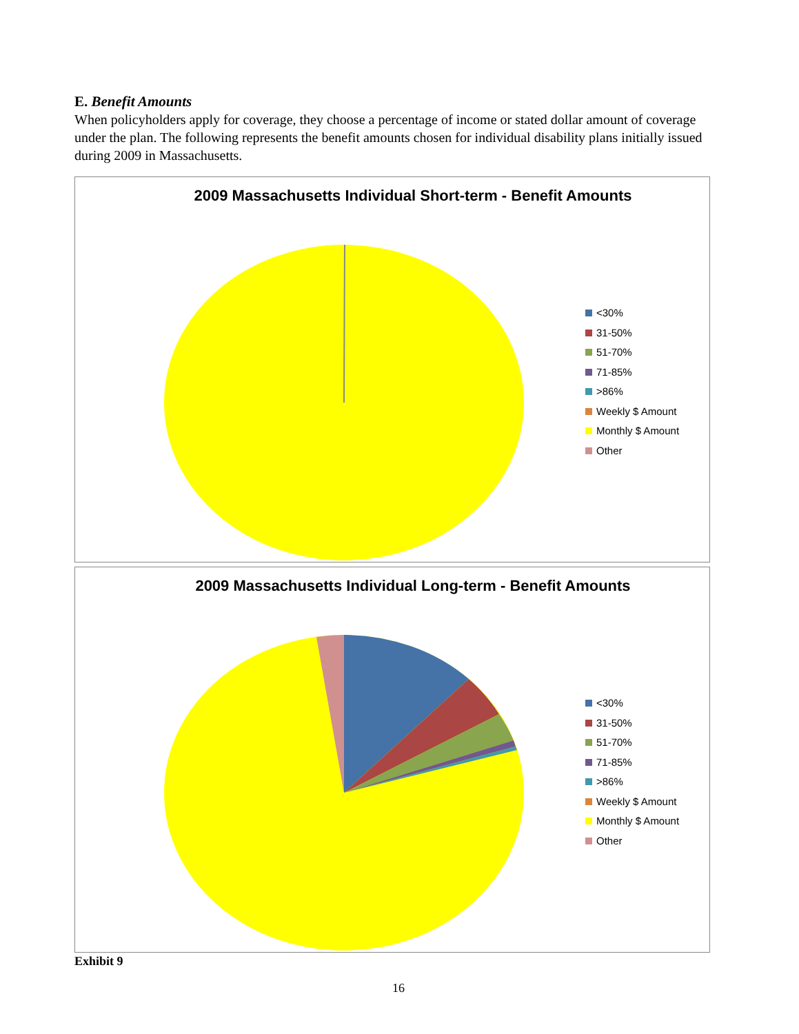E. Benefit Amounts
When policyholders apply for coverage, they choose a percentage of income or stated dollar amount of coverage under the plan. The following represents the benefit amounts chosen for individual disability plans initially issued during 2009 in Massachusetts.
2009 Massachusetts Individual Short-term - Benefit Amounts
<30%
31-50%
51-70%
71-85%
>86%
Weekly $ Amount
Monthly $ Amount
Other
2009 Massachusetts Individual Long-term - Benefit Amounts
<30%
31-50%
51-70%
71-85%
>86%
Weekly $ Amount
Monthly $ Amount
Other
Exhibit 9
16